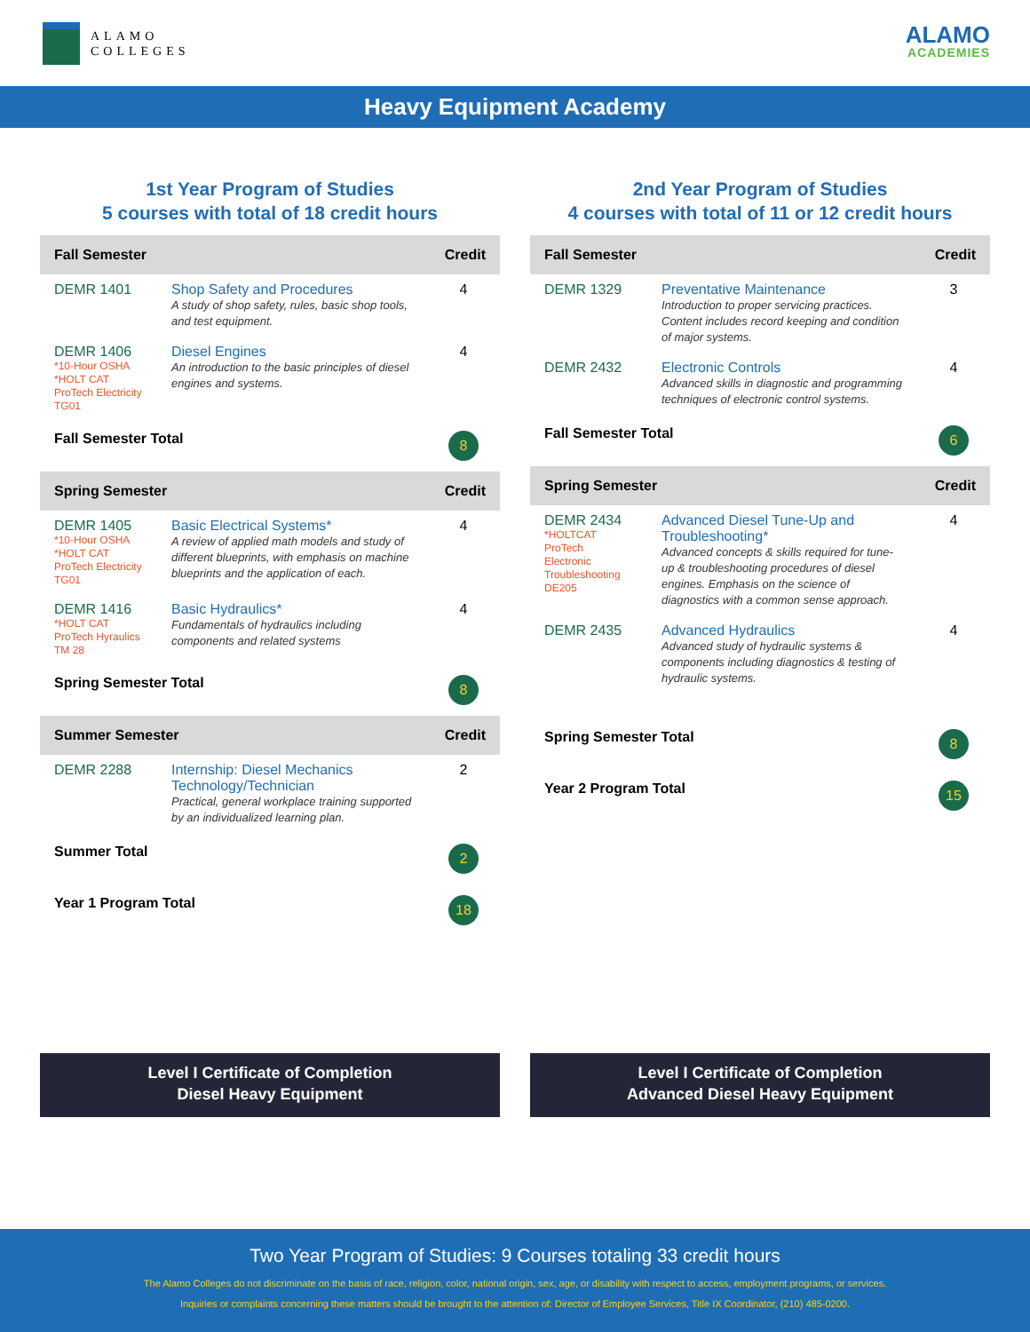ALAMO
COLLEGES
ALAMO
ACADEMIES
Heavy Equipment Academy
1st Year Program of Studies
5 courses with total of 18 credit hours
| Fall Semester | | Credit |
| --- | --- | --- |
| DEMR 1401 | Shop Safety and Procedures A study of shop safety, rules, basic shop tools, and test equipment. | 4 |
| DEMR 1406 *10-Hour OSHA *HOLT CAT ProTech Electricity TG01 | Diesel Engines An introduction to the basic principles of diesel engines and systems. | 4 |
| Fall Semester Total | | 8 |
| Spring Semester | | Credit |
| DEMR 1405 *10-Hour OSHA *HOLT CAT ProTech Electricity TG01 | Basic Electrical Systems* A review of applied math models and study of different blueprints, with emphasis on machine blueprints and the application of each. | 4 |
| DEMR 1416 *HOLT CAT ProTech Hyraulics TM 28 | Basic Hydraulics* Fundamentals of hydraulics including components and related systems | 4 |
| Spring Semester Total | | 8 |
| Summer Semester | | Credit |
| DEMR 2288 | Internship: Diesel Mechanics Technology/Technician Practical, general workplace training supported by an individualized learning plan. | 2 |
| Summer Total | | 2 |
| Year 1 Program Total | | 18 |
2nd Year Program of Studies
4 courses with total of 11 or 12 credit hours
| Fall Semester | | Credit |
| --- | --- | --- |
| DEMR 1329 | Preventative Maintenance Introduction to proper servicing practices. Content includes record keeping and condition of major systems. | 3 |
| DEMR 2432 | Electronic Controls Advanced skills in diagnostic and programming techniques of electronic control systems. | 4 |
| Fall Semester Total | | 6 |
| Spring Semester | | Credit |
| DEMR 2434 *HOLTCAT ProTech Electronic Troubleshooting DE205 | Advanced Diesel Tune-Up and Troubleshooting* Advanced concepts & skills required for tune-up & troubleshooting procedures of diesel engines. Emphasis on the science of diagnostics with a common sense approach. | 4 |
| DEMR 2435 | Advanced Hydraulics Advanced study of hydraulic systems & components including diagnostics & testing of hydraulic systems. | 4 |
| Spring Semester Total | | 8 |
| Year 2 Program Total | | 15 |
Level I Certificate of Completion
Diesel Heavy Equipment
Level I Certificate of Completion
Advanced Diesel Heavy Equipment
Two Year Program of Studies: 9 Courses totaling 33 credit hours
The Alamo Colleges do not discriminate on the basis of race, religion, color, national origin, sex, age, or disability with respect to access, employment programs, or services.
Inquiries or complaints concerning these matters should be brought to the attention of: Director of Employee Services, Title IX Coordinator, (210) 485-0200.